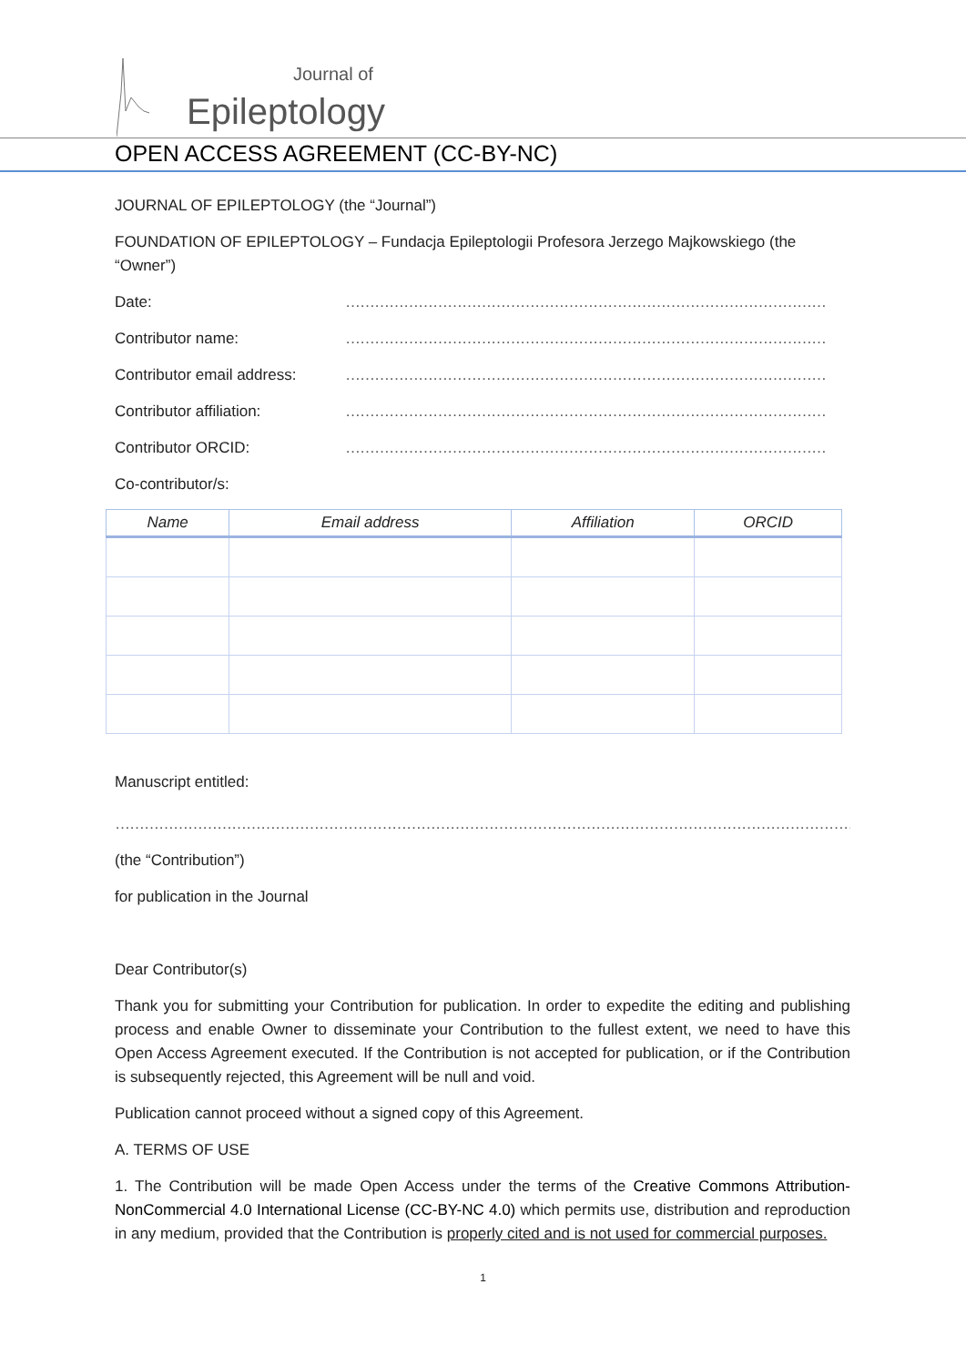Journal of
Epileptology
OPEN ACCESS AGREEMENT (CC-BY-NC)
JOURNAL OF EPILEPTOLOGY (the “Journal”)
FOUNDATION OF EPILEPTOLOGY – Fundacja Epileptologii Profesora Jerzego Majkowskiego (the “Owner”)
Date: ………………………………………………………………………………………
Contributor name: ………………………………………………………………………………………
Contributor email address: ………………………………………………………………………………………
Contributor affiliation: ………………………………………………………………………………………
Contributor ORCID: ………………………………………………………………………………………
Co-contributor/s:
| Name | Email address | Affiliation | ORCID |
| --- | --- | --- | --- |
Manuscript entitled:
…………………………………………………………………………………………………………………………………………………………………………
(the “Contribution”)
for publication in the Journal
Dear Contributor(s)
Thank you for submitting your Contribution for publication. In order to expedite the editing and publishing process and enable Owner to disseminate your Contribution to the fullest extent, we need to have this Open Access Agreement executed. If the Contribution is not accepted for publication, or if the Contribution is subsequently rejected, this Agreement will be null and void.
Publication cannot proceed without a signed copy of this Agreement.
A. TERMS OF USE
1. The Contribution will be made Open Access under the terms of the Creative Commons Attribution-NonCommercial 4.0 International License (CC-BY-NC 4.0) which permits use, distribution and reproduction in any medium, provided that the Contribution is properly cited and is not used for commercial purposes.
1